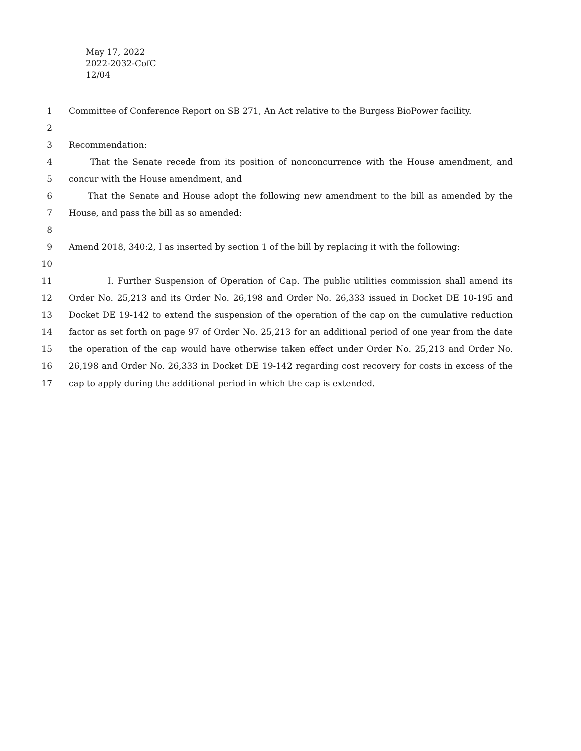May 17, 2022
2022-2032-CofC
12/04
1 Committee of Conference Report on SB 271, An Act relative to the Burgess BioPower facility.
2
3 Recommendation:
4 That the Senate recede from its position of nonconcurrence with the House amendment, and
5 concur with the House amendment, and
6 That the Senate and House adopt the following new amendment to the bill as amended by the
7 House, and pass the bill as so amended:
8
9 Amend 2018, 340:2, I as inserted by section 1 of the bill by replacing it with the following:
10
11 I. Further Suspension of Operation of Cap. The public utilities commission shall amend its
12 Order No. 25,213 and its Order No. 26,198 and Order No. 26,333 issued in Docket DE 10-195 and
13 Docket DE 19-142 to extend the suspension of the operation of the cap on the cumulative reduction
14 factor as set forth on page 97 of Order No. 25,213 for an additional period of one year from the date
15 the operation of the cap would have otherwise taken effect under Order No. 25,213 and Order No.
16 26,198 and Order No. 26,333 in Docket DE 19-142 regarding cost recovery for costs in excess of the
17 cap to apply during the additional period in which the cap is extended.